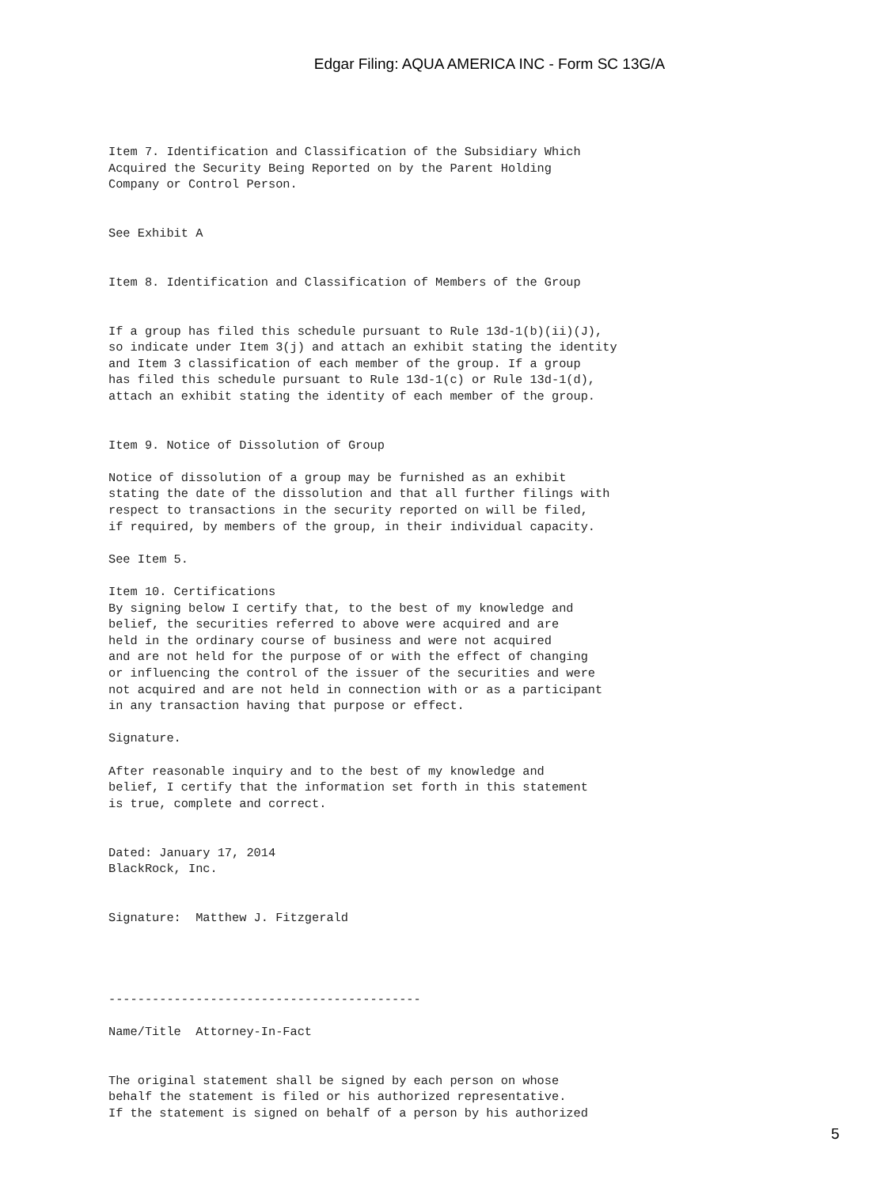Edgar Filing: AQUA AMERICA INC - Form SC 13G/A
Item 7. Identification and Classification of the Subsidiary Which
Acquired the Security Being Reported on by the Parent Holding
Company or Control Person.


See Exhibit A


Item 8. Identification and Classification of Members of the Group


If a group has filed this schedule pursuant to Rule 13d-1(b)(ii)(J),
so indicate under Item 3(j) and attach an exhibit stating the identity
and Item 3 classification of each member of the group. If a group
has filed this schedule pursuant to Rule 13d-1(c) or Rule 13d-1(d),
attach an exhibit stating the identity of each member of the group.


Item 9. Notice of Dissolution of Group

Notice of dissolution of a group may be furnished as an exhibit
stating the date of the dissolution and that all further filings with
respect to transactions in the security reported on will be filed,
if required, by members of the group, in their individual capacity.

See Item 5.

Item 10. Certifications
By signing below I certify that, to the best of my knowledge and
belief, the securities referred to above were acquired and are
held in the ordinary course of business and were not acquired
and are not held for the purpose of or with the effect of changing
or influencing the control of the issuer of the securities and were
not acquired and are not held in connection with or as a participant
in any transaction having that purpose or effect.

Signature.

After reasonable inquiry and to the best of my knowledge and
belief, I certify that the information set forth in this statement
is true, complete and correct.


Dated: January 17, 2014
BlackRock, Inc.


Signature:  Matthew J. Fitzgerald




-------------------------------------------

Name/Title  Attorney-In-Fact


The original statement shall be signed by each person on whose
behalf the statement is filed or his authorized representative.
If the statement is signed on behalf of a person by his authorized
5